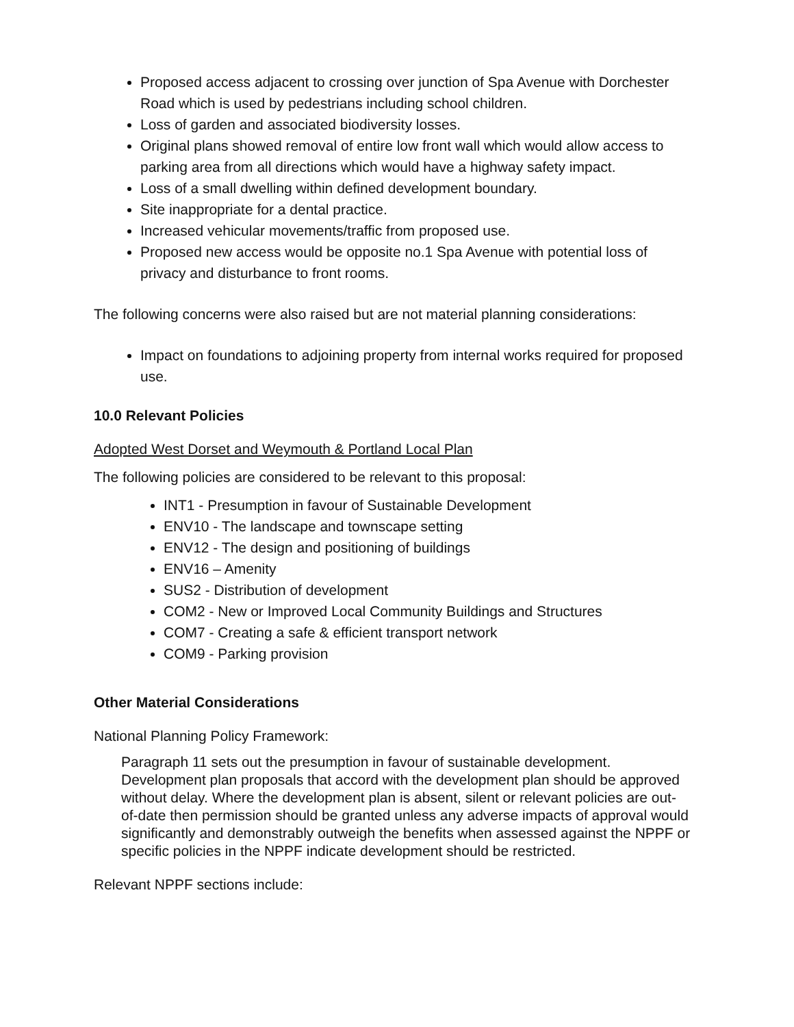Proposed access adjacent to crossing over junction of Spa Avenue with Dorchester Road which is used by pedestrians including school children.
Loss of garden and associated biodiversity losses.
Original plans showed removal of entire low front wall which would allow access to parking area from all directions which would have a highway safety impact.
Loss of a small dwelling within defined development boundary.
Site inappropriate for a dental practice.
Increased vehicular movements/traffic from proposed use.
Proposed new access would be opposite no.1 Spa Avenue with potential loss of privacy and disturbance to front rooms.
The following concerns were also raised but are not material planning considerations:
Impact on foundations to adjoining property from internal works required for proposed use.
10.0 Relevant Policies
Adopted West Dorset and Weymouth & Portland Local Plan
The following policies are considered to be relevant to this proposal:
INT1 - Presumption in favour of Sustainable Development
ENV10 - The landscape and townscape setting
ENV12 - The design and positioning of buildings
ENV16 – Amenity
SUS2 - Distribution of development
COM2 - New or Improved Local Community Buildings and Structures
COM7 - Creating a safe & efficient transport network
COM9 - Parking provision
Other Material Considerations
National Planning Policy Framework:
Paragraph 11 sets out the presumption in favour of sustainable development. Development plan proposals that accord with the development plan should be approved without delay. Where the development plan is absent, silent or relevant policies are out-of-date then permission should be granted unless any adverse impacts of approval would significantly and demonstrably outweigh the benefits when assessed against the NPPF or specific policies in the NPPF indicate development should be restricted.
Relevant NPPF sections include: